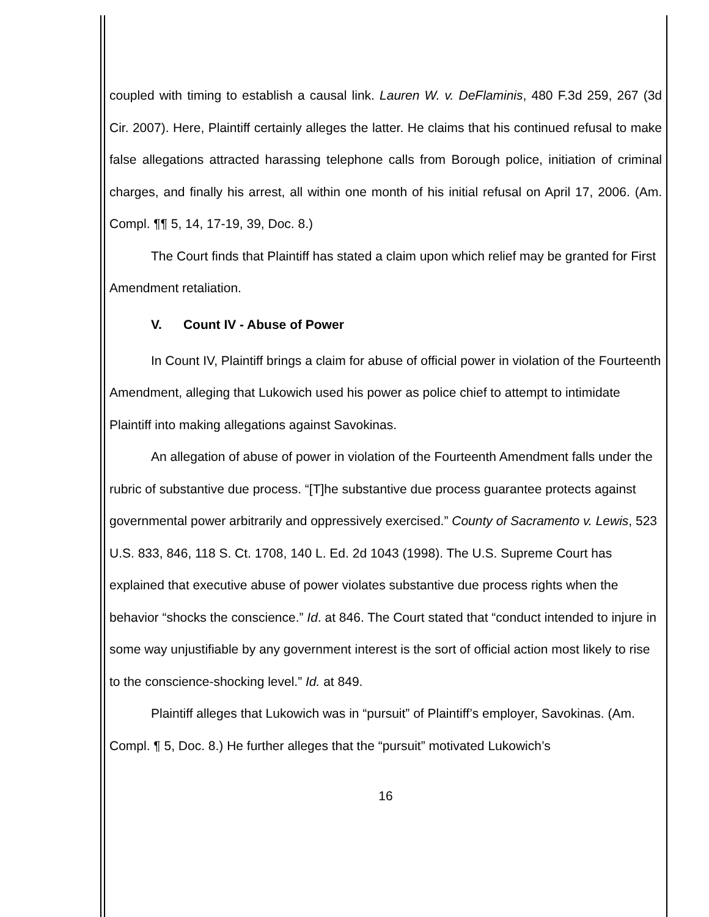coupled with timing to establish a causal link. Lauren W. v. DeFlaminis, 480 F.3d 259, 267 (3d Cir. 2007). Here, Plaintiff certainly alleges the latter. He claims that his continued refusal to make false allegations attracted harassing telephone calls from Borough police, initiation of criminal charges, and finally his arrest, all within one month of his initial refusal on April 17, 2006. (Am. Compl. ¶¶ 5, 14, 17-19, 39, Doc. 8.)
The Court finds that Plaintiff has stated a claim upon which relief may be granted for First Amendment retaliation.
V. Count IV - Abuse of Power
In Count IV, Plaintiff brings a claim for abuse of official power in violation of the Fourteenth Amendment, alleging that Lukowich used his power as police chief to attempt to intimidate Plaintiff into making allegations against Savokinas.
An allegation of abuse of power in violation of the Fourteenth Amendment falls under the rubric of substantive due process. “[T]he substantive due process guarantee protects against governmental power arbitrarily and oppressively exercised.” County of Sacramento v. Lewis, 523 U.S. 833, 846, 118 S. Ct. 1708, 140 L. Ed. 2d 1043 (1998). The U.S. Supreme Court has explained that executive abuse of power violates substantive due process rights when the behavior “shocks the conscience.” Id. at 846. The Court stated that “conduct intended to injure in some way unjustifiable by any government interest is the sort of official action most likely to rise to the conscience-shocking level.” Id. at 849.
Plaintiff alleges that Lukowich was in “pursuit” of Plaintiff’s employer, Savokinas. (Am. Compl. ¶ 5, Doc. 8.) He further alleges that the “pursuit” motivated Lukowich’s
16